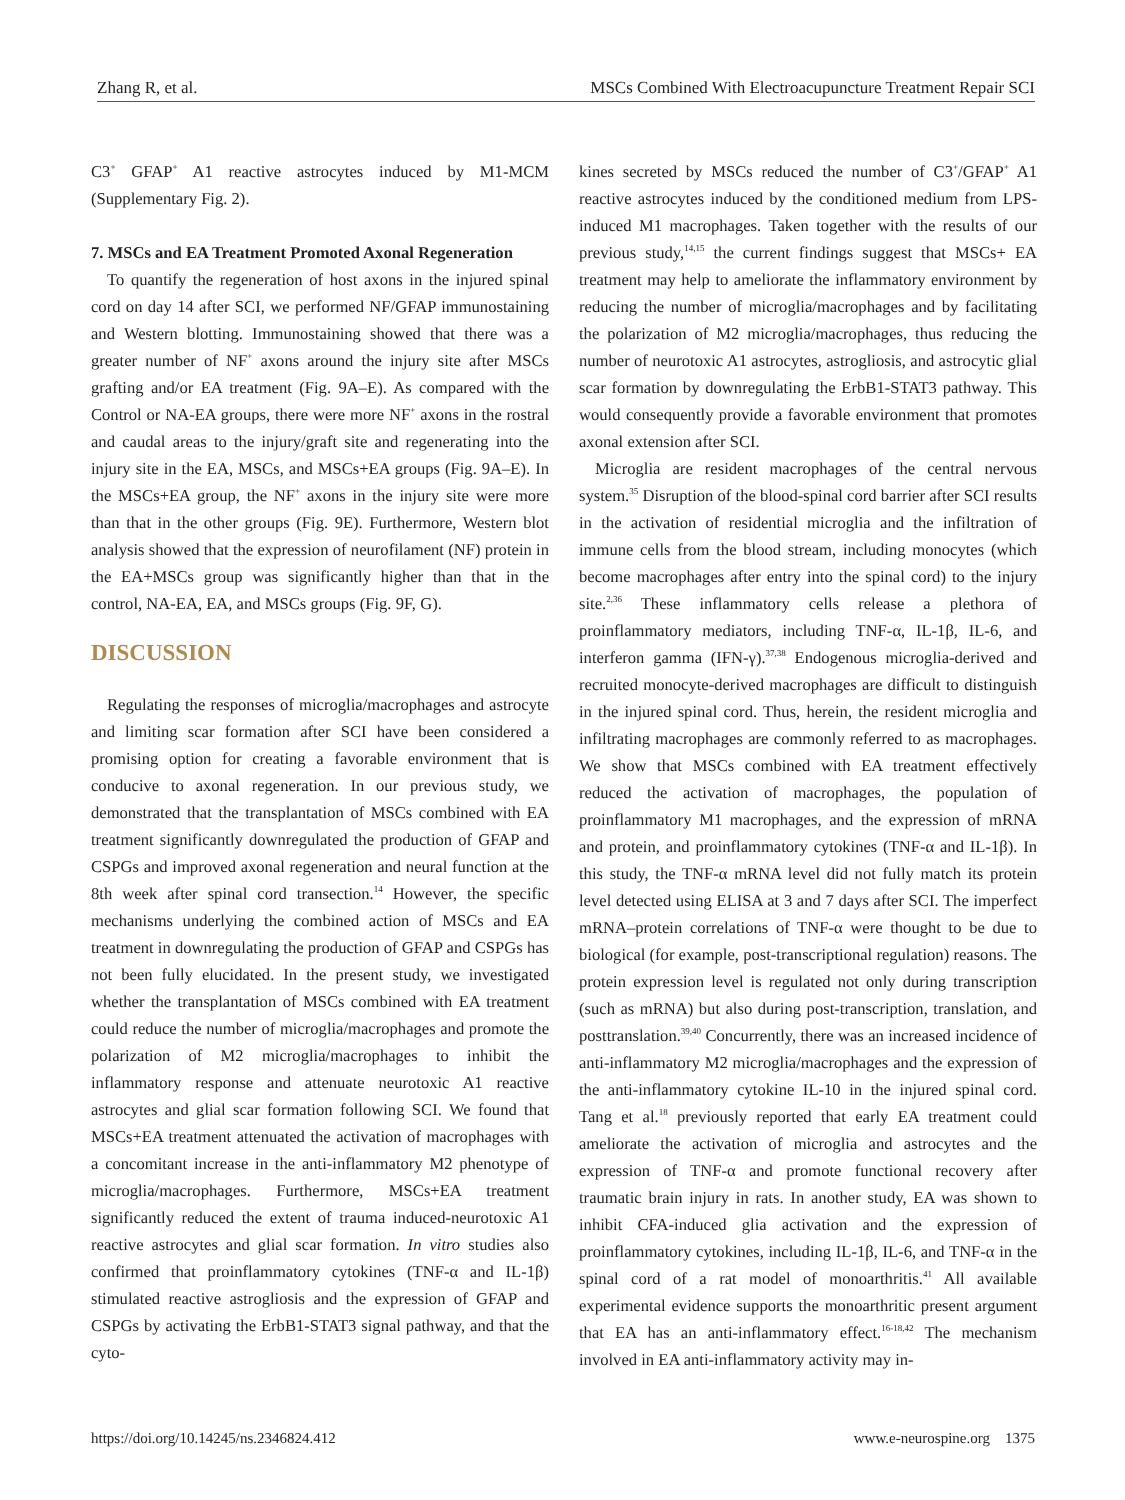Zhang R, et al. MSCs Combined With Electroacupuncture Treatment Repair SCI
C3<sup>+</sup> GFAP<sup>+</sup> A1 reactive astrocytes induced by M1-MCM (Supplementary Fig. 2).
7. MSCs and EA Treatment Promoted Axonal Regeneration
To quantify the regeneration of host axons in the injured spinal cord on day 14 after SCI, we performed NF/GFAP immunostaining and Western blotting. Immunostaining showed that there was a greater number of NF<sup>+</sup> axons around the injury site after MSCs grafting and/or EA treatment (Fig. 9A–E). As compared with the Control or NA-EA groups, there were more NF<sup>+</sup> axons in the rostral and caudal areas to the injury/graft site and regenerating into the injury site in the EA, MSCs, and MSCs+EA groups (Fig. 9A–E). In the MSCs+EA group, the NF<sup>+</sup> axons in the injury site were more than that in the other groups (Fig. 9E). Furthermore, Western blot analysis showed that the expression of neurofilament (NF) protein in the EA+MSCs group was significantly higher than that in the control, NA-EA, EA, and MSCs groups (Fig. 9F, G).
DISCUSSION
Regulating the responses of microglia/macrophages and astrocyte and limiting scar formation after SCI have been considered a promising option for creating a favorable environment that is conducive to axonal regeneration. In our previous study, we demonstrated that the transplantation of MSCs combined with EA treatment significantly downregulated the production of GFAP and CSPGs and improved axonal regeneration and neural function at the 8th week after spinal cord transection.<sup>14</sup> However, the specific mechanisms underlying the combined action of MSCs and EA treatment in downregulating the production of GFAP and CSPGs has not been fully elucidated. In the present study, we investigated whether the transplantation of MSCs combined with EA treatment could reduce the number of microglia/macrophages and promote the polarization of M2 microglia/macrophages to inhibit the inflammatory response and attenuate neurotoxic A1 reactive astrocytes and glial scar formation following SCI. We found that MSCs+EA treatment attenuated the activation of macrophages with a concomitant increase in the anti-inflammatory M2 phenotype of microglia/macrophages. Furthermore, MSCs+EA treatment significantly reduced the extent of trauma induced-neurotoxic A1 reactive astrocytes and glial scar formation. In vitro studies also confirmed that proinflammatory cytokines (TNF-α and IL-1β) stimulated reactive astrogliosis and the expression of GFAP and CSPGs by activating the ErbB1-STAT3 signal pathway, and that the cyto-
kines secreted by MSCs reduced the number of C3<sup>+</sup>/GFAP<sup>+</sup> A1 reactive astrocytes induced by the conditioned medium from LPS-induced M1 macrophages. Taken together with the results of our previous study,<sup>14,15</sup> the current findings suggest that MSCs+ EA treatment may help to ameliorate the inflammatory environment by reducing the number of microglia/macrophages and by facilitating the polarization of M2 microglia/macrophages, thus reducing the number of neurotoxic A1 astrocytes, astrogliosis, and astrocytic glial scar formation by downregulating the ErbB1-STAT3 pathway. This would consequently provide a favorable environment that promotes axonal extension after SCI.
Microglia are resident macrophages of the central nervous system.<sup>35</sup> Disruption of the blood-spinal cord barrier after SCI results in the activation of residential microglia and the infiltration of immune cells from the blood stream, including monocytes (which become macrophages after entry into the spinal cord) to the injury site.<sup>2,36</sup> These inflammatory cells release a plethora of proinflammatory mediators, including TNF-α, IL-1β, IL-6, and interferon gamma (IFN-γ).<sup>37,38</sup> Endogenous microglia-derived and recruited monocyte-derived macrophages are difficult to distinguish in the injured spinal cord. Thus, herein, the resident microglia and infiltrating macrophages are commonly referred to as macrophages. We show that MSCs combined with EA treatment effectively reduced the activation of macrophages, the population of proinflammatory M1 macrophages, and the expression of mRNA and protein, and proinflammatory cytokines (TNF-α and IL-1β). In this study, the TNF-α mRNA level did not fully match its protein level detected using ELISA at 3 and 7 days after SCI. The imperfect mRNA–protein correlations of TNF-α were thought to be due to biological (for example, post-transcriptional regulation) reasons. The protein expression level is regulated not only during transcription (such as mRNA) but also during post-transcription, translation, and posttranslation.<sup>39,40</sup> Concurrently, there was an increased incidence of anti-inflammatory M2 microglia/macrophages and the expression of the anti-inflammatory cytokine IL-10 in the injured spinal cord. Tang et al.<sup>18</sup> previously reported that early EA treatment could ameliorate the activation of microglia and astrocytes and the expression of TNF-α and promote functional recovery after traumatic brain injury in rats. In another study, EA was shown to inhibit CFA-induced glia activation and the expression of proinflammatory cytokines, including IL-1β, IL-6, and TNF-α in the spinal cord of a rat model of monoarthritis.<sup>41</sup> All available experimental evidence supports the monoarthritic present argument that EA has an anti-inflammatory effect.<sup>16-18,42</sup> The mechanism involved in EA anti-inflammatory activity may in-
https://doi.org/10.14245/ns.2346824.412 www.e-neurospine.org 1375